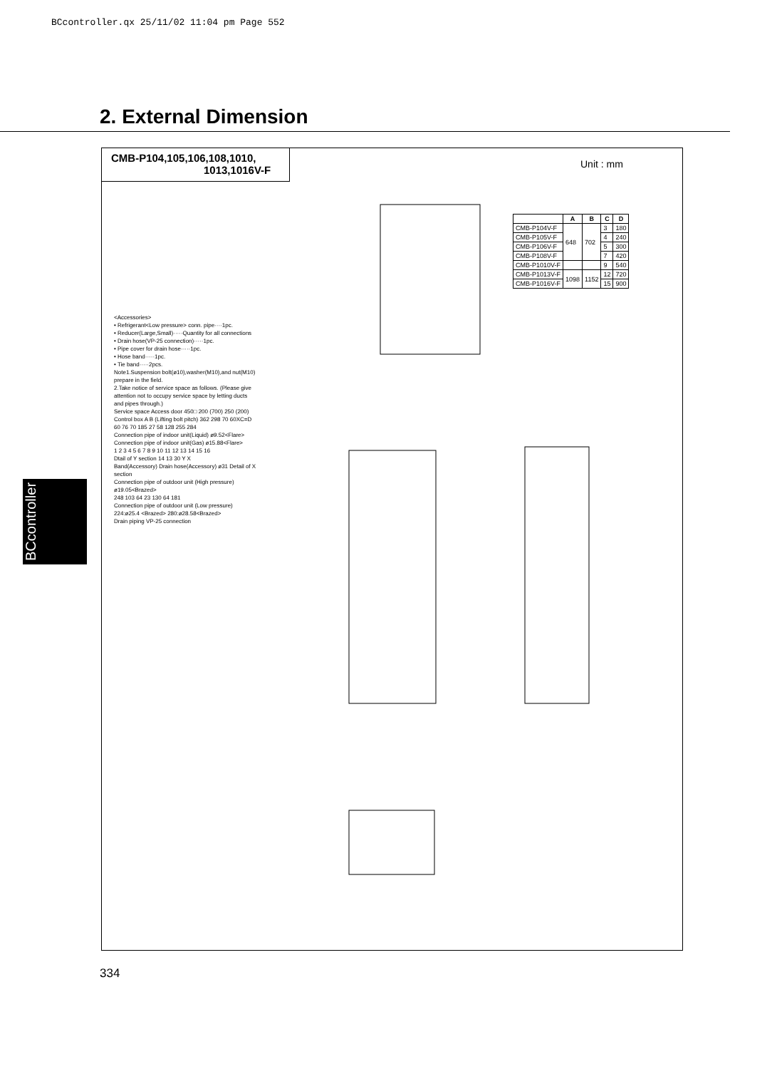BCcontroller.qx 25/11/02 11:04 pm Page 552
2. External Dimension
CMB-P104,105,106,108,1010,
1013,1016V-F
Unit : mm
BCcontroller
| | A | B | C | D |
| --- | --- | --- | --- | --- |
| CMB-P104V-F | 648 | 702 | 3 | 180 |
| CMB-P105V-F | | | 4 | 240 |
| CMB-P106V-F | | | 5 | 300 |
| CMB-P108V-F | | | 7 | 420 |
| CMB-P1010V-F | | | 9 | 540 |
| CMB-P1013V-F | 1098 | 1152 | 12 | 720 |
| CMB-P1016V-F | | | 15 | 900 |
<Accessories>
• Refrigerant<Low pressure> conn. pipe····1pc.
• Reducer(Large,Small)·····Quantity for all connections
• Drain hose(VP-25 connection)·····1pc.
• Pipe cover for drain hose·····1pc.
• Hose band·····1pc.
• Tie band·····2pcs.
Note1.Suspension bolt(ø10),washer(M10),and nut(M10) prepare in the field.
2.Take notice of service space as follows. (Please give attention not to occupy service space by letting ducts and pipes through.)
Service space Access door 450□ 200 (700) 250 (200)
Control box A B (Lifting bolt pitch) 362 298 70 60XC=D 60 76 70 185 27 58 128 255 284
Connection pipe of indoor unit(Liquid) ø9.52<Flare>
Connection pipe of indoor unit(Gas) ø15.88<Flare>
1 2 3 4 5 6 7 8 9 10 11 12 13 14 15 16
Dtail of Y section 14 13 30 Y X
Band(Accessory) Drain hose(Accessory) ø31 Detail of X section
Connection pipe of outdoor unit (High pressure) ø19.05<Brazed>
248 103 64 23 130 64 181
Connection pipe of outdoor unit (Low pressure) 224:ø25.4 <Brazed> 280:ø28.58<Brazed>
Drain piping VP-25 connection
334